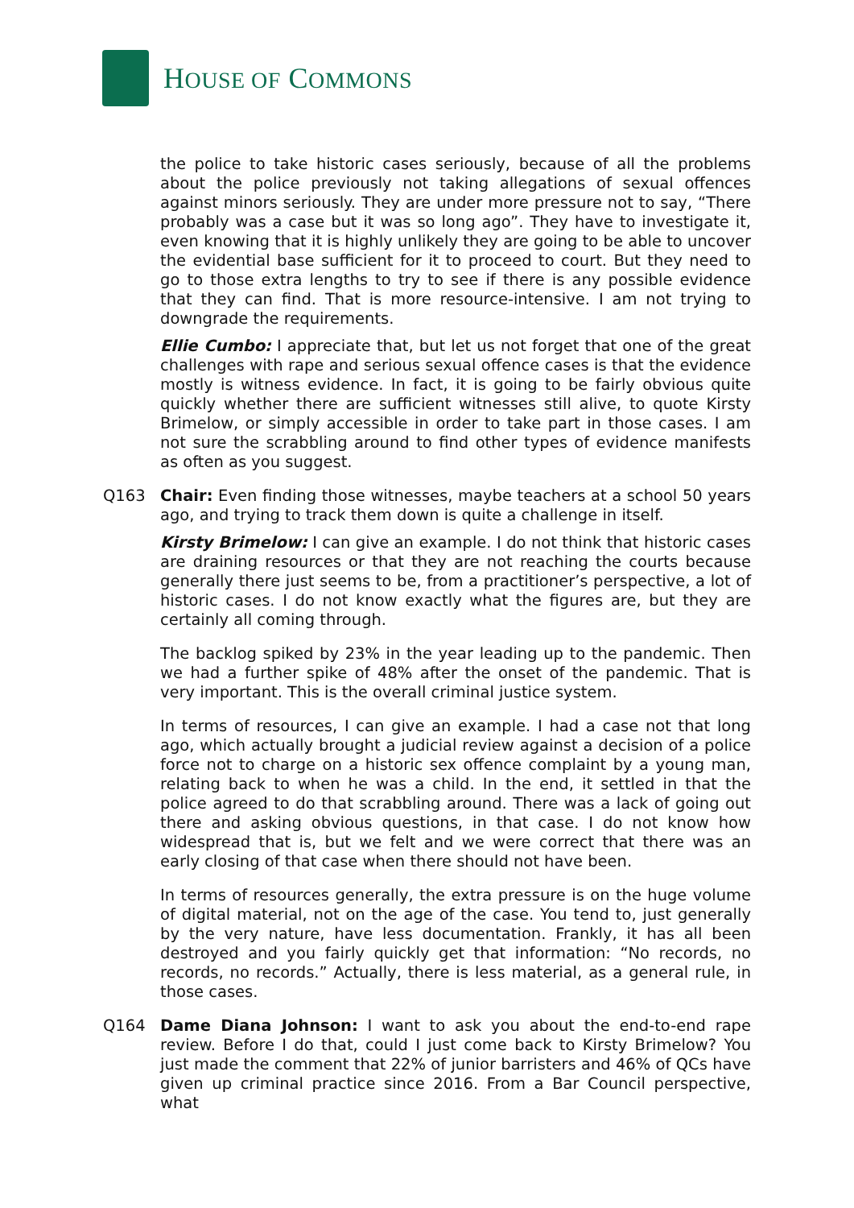HOUSE OF COMMONS
the police to take historic cases seriously, because of all the problems about the police previously not taking allegations of sexual offences against minors seriously. They are under more pressure not to say, “There probably was a case but it was so long ago”. They have to investigate it, even knowing that it is highly unlikely they are going to be able to uncover the evidential base sufficient for it to proceed to court. But they need to go to those extra lengths to try to see if there is any possible evidence that they can find. That is more resource-intensive. I am not trying to downgrade the requirements.
Ellie Cumbo: I appreciate that, but let us not forget that one of the great challenges with rape and serious sexual offence cases is that the evidence mostly is witness evidence. In fact, it is going to be fairly obvious quite quickly whether there are sufficient witnesses still alive, to quote Kirsty Brimelow, or simply accessible in order to take part in those cases. I am not sure the scrabbling around to find other types of evidence manifests as often as you suggest.
Q163 Chair: Even finding those witnesses, maybe teachers at a school 50 years ago, and trying to track them down is quite a challenge in itself.
Kirsty Brimelow: I can give an example. I do not think that historic cases are draining resources or that they are not reaching the courts because generally there just seems to be, from a practitioner’s perspective, a lot of historic cases. I do not know exactly what the figures are, but they are certainly all coming through.
The backlog spiked by 23% in the year leading up to the pandemic. Then we had a further spike of 48% after the onset of the pandemic. That is very important. This is the overall criminal justice system.
In terms of resources, I can give an example. I had a case not that long ago, which actually brought a judicial review against a decision of a police force not to charge on a historic sex offence complaint by a young man, relating back to when he was a child. In the end, it settled in that the police agreed to do that scrabbling around. There was a lack of going out there and asking obvious questions, in that case. I do not know how widespread that is, but we felt and we were correct that there was an early closing of that case when there should not have been.
In terms of resources generally, the extra pressure is on the huge volume of digital material, not on the age of the case. You tend to, just generally by the very nature, have less documentation. Frankly, it has all been destroyed and you fairly quickly get that information: “No records, no records, no records.” Actually, there is less material, as a general rule, in those cases.
Q164 Dame Diana Johnson: I want to ask you about the end-to-end rape review. Before I do that, could I just come back to Kirsty Brimelow? You just made the comment that 22% of junior barristers and 46% of QCs have given up criminal practice since 2016. From a Bar Council perspective, what